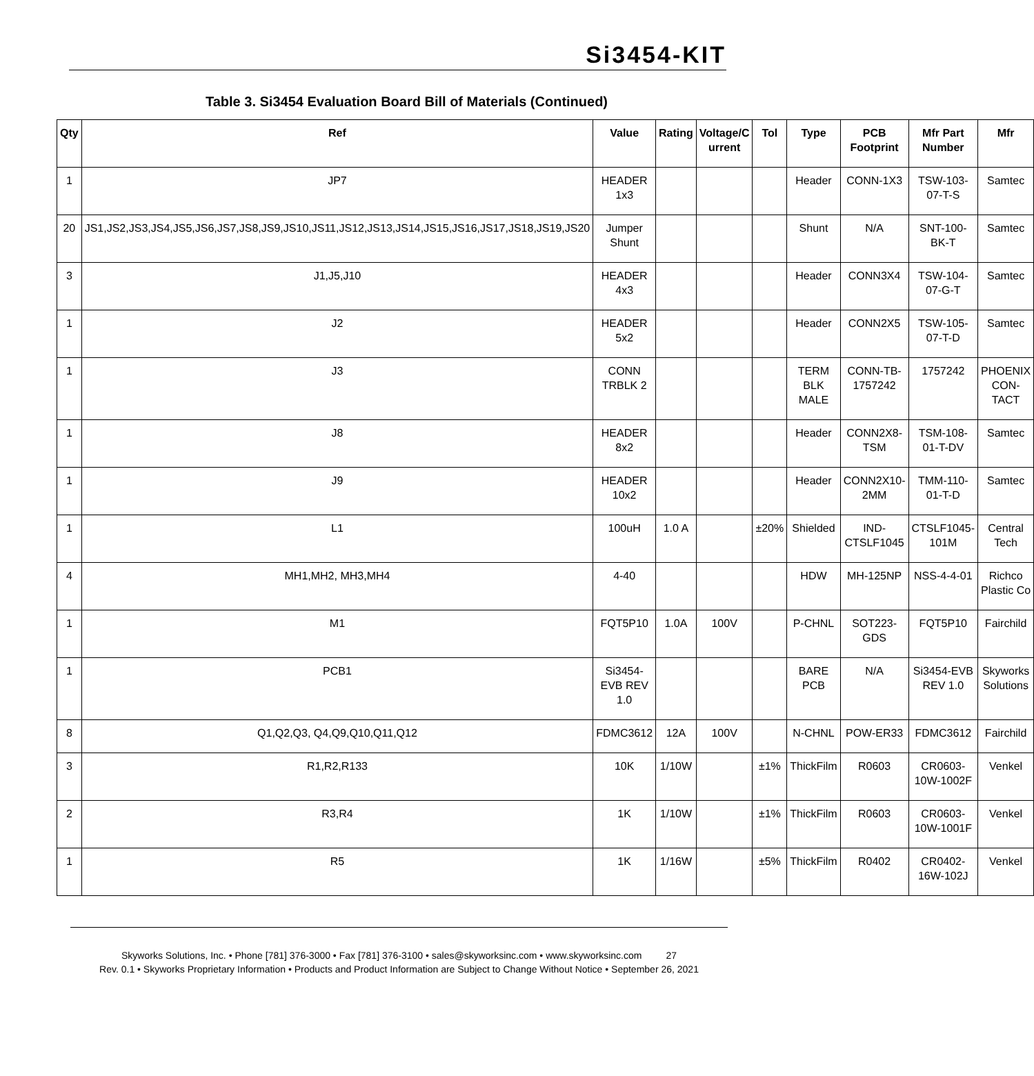Si3454-KIT
Table 3. Si3454 Evaluation Board Bill of Materials (Continued)
| Qty | Ref | Value | Rating | Voltage/C urrent | Tol | Type | PCB Footprint | Mfr Part Number | Mfr |
| --- | --- | --- | --- | --- | --- | --- | --- | --- | --- |
| 1 | JP7 | HEADER 1x3 | | | | Header | CONN-1X3 | TSW-103-07-T-S | Samtec |
| 20 | JS1,JS2,JS3,JS4,JS5,JS6,JS7,JS8,JS9,JS10,JS11,JS12,JS13,JS14,JS15,JS16,JS17,JS18,JS19,JS20 | Jumper Shunt | | | | Shunt | N/A | SNT-100-BK-T | Samtec |
| 3 | J1,J5,J10 | HEADER 4x3 | | | | Header | CONN3X4 | TSW-104-07-G-T | Samtec |
| 1 | J2 | HEADER 5x2 | | | | Header | CONN2X5 | TSW-105-07-T-D | Samtec |
| 1 | J3 | CONN TRBLK 2 | | | | TERM BLK MALE | CONN-TB-1757242 | 1757242 | PHOENIX CON-TACT |
| 1 | J8 | HEADER 8x2 | | | | Header | CONN2X8-TSM | TSM-108-01-T-DV | Samtec |
| 1 | J9 | HEADER 10x2 | | | | Header | CONN2X10-2MM | TMM-110-01-T-D | Samtec |
| 1 | L1 | 100uH | 1.0 A | | ±20% | Shielded | IND-CTSLF1045 | CTSLF1045-101M | Central Tech |
| 4 | MH1,MH2, MH3,MH4 | 4-40 | | | | HDW | MH-125NP | NSS-4-4-01 | Richco Plastic Co |
| 1 | M1 | FQT5P10 | 1.0A | 100V | | P-CHNL | SOT223-GDS | FQT5P10 | Fairchild |
| 1 | PCB1 | Si3454-EVB REV 1.0 | | | | BARE PCB | N/A | Si3454-EVB REV 1.0 | Skyworks Solutions |
| 8 | Q1,Q2,Q3, Q4,Q9,Q10,Q11,Q12 | FDMC3612 | 12A | 100V | | N-CHNL | POW-ER33 | FDMC3612 | Fairchild |
| 3 | R1,R2,R133 | 10K | 1/10W | | ±1% | ThickFilm | R0603 | CR0603-10W-1002F | Venkel |
| 2 | R3,R4 | 1K | 1/10W | | ±1% | ThickFilm | R0603 | CR0603-10W-1001F | Venkel |
| 1 | R5 | 1K | 1/16W | | ±5% | ThickFilm | R0402 | CR0402-16W-102J | Venkel |
Skyworks Solutions, Inc. • Phone [781] 376-3000 • Fax [781] 376-3100 • sales@skyworksinc.com • www.skyworksinc.com 27
Rev. 0.1 • Skyworks Proprietary Information • Products and Product Information are Subject to Change Without Notice • September 26, 2021